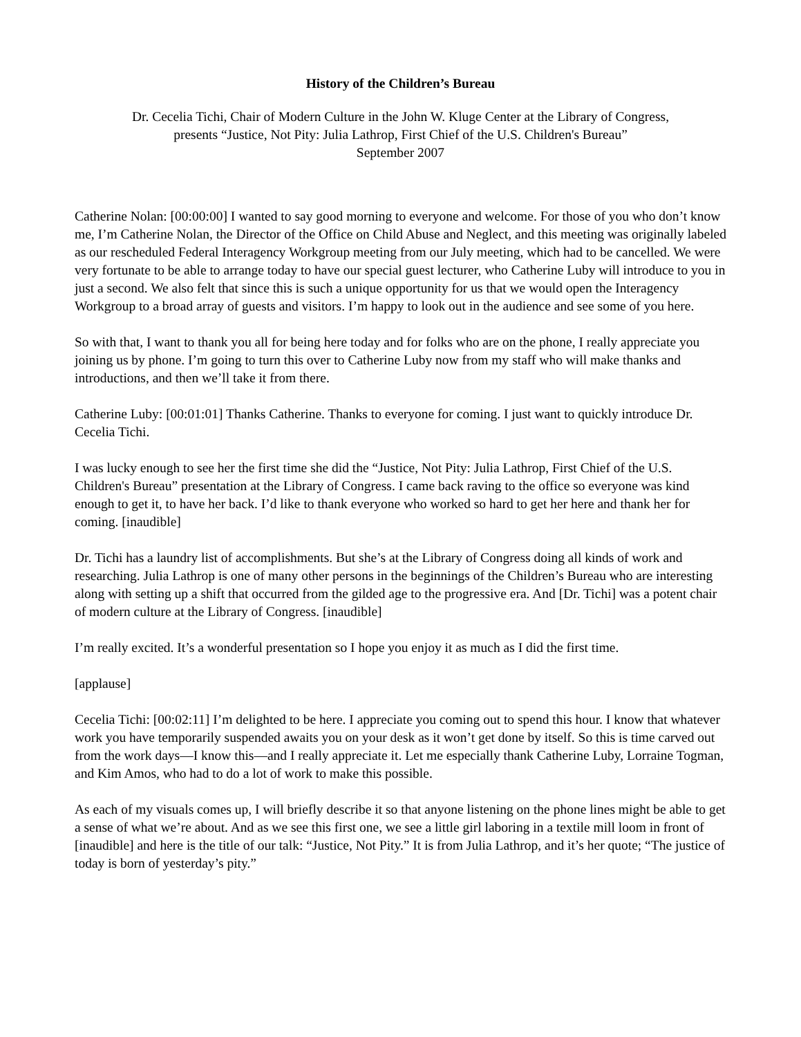History of the Children’s Bureau
Dr. Cecelia Tichi, Chair of Modern Culture in the John W. Kluge Center at the Library of Congress,
presents “Justice, Not Pity: Julia Lathrop, First Chief of the U.S. Children's Bureau”
September 2007
Catherine Nolan: [00:00:00] I wanted to say good morning to everyone and welcome. For those of you who don’t know me, I’m Catherine Nolan, the Director of the Office on Child Abuse and Neglect, and this meeting was originally labeled as our rescheduled Federal Interagency Workgroup meeting from our July meeting, which had to be cancelled. We were very fortunate to be able to arrange today to have our special guest lecturer, who Catherine Luby will introduce to you in just a second. We also felt that since this is such a unique opportunity for us that we would open the Interagency Workgroup to a broad array of guests and visitors. I’m happy to look out in the audience and see some of you here.
So with that, I want to thank you all for being here today and for folks who are on the phone, I really appreciate you joining us by phone. I’m going to turn this over to Catherine Luby now from my staff who will make thanks and introductions, and then we’ll take it from there.
Catherine Luby: [00:01:01] Thanks Catherine. Thanks to everyone for coming. I just want to quickly introduce Dr. Cecelia Tichi.
I was lucky enough to see her the first time she did the “Justice, Not Pity: Julia Lathrop, First Chief of the U.S. Children's Bureau” presentation at the Library of Congress. I came back raving to the office so everyone was kind enough to get it, to have her back. I’d like to thank everyone who worked so hard to get her here and thank her for coming. [inaudible]
Dr. Tichi has a laundry list of accomplishments. But she’s at the Library of Congress doing all kinds of work and researching. Julia Lathrop is one of many other persons in the beginnings of the Children’s Bureau who are interesting along with setting up a shift that occurred from the gilded age to the progressive era. And [Dr. Tichi] was a potent chair of modern culture at the Library of Congress. [inaudible]
I’m really excited. It’s a wonderful presentation so I hope you enjoy it as much as I did the first time.
[applause]
Cecelia Tichi: [00:02:11] I’m delighted to be here. I appreciate you coming out to spend this hour. I know that whatever work you have temporarily suspended awaits you on your desk as it won’t get done by itself. So this is time carved out from the work days—I know this—and I really appreciate it. Let me especially thank Catherine Luby, Lorraine Togman, and Kim Amos, who had to do a lot of work to make this possible.
As each of my visuals comes up, I will briefly describe it so that anyone listening on the phone lines might be able to get a sense of what we’re about. And as we see this first one, we see a little girl laboring in a textile mill loom in front of [inaudible] and here is the title of our talk: “Justice, Not Pity.” It is from Julia Lathrop, and it’s her quote; “The justice of today is born of yesterday’s pity.”